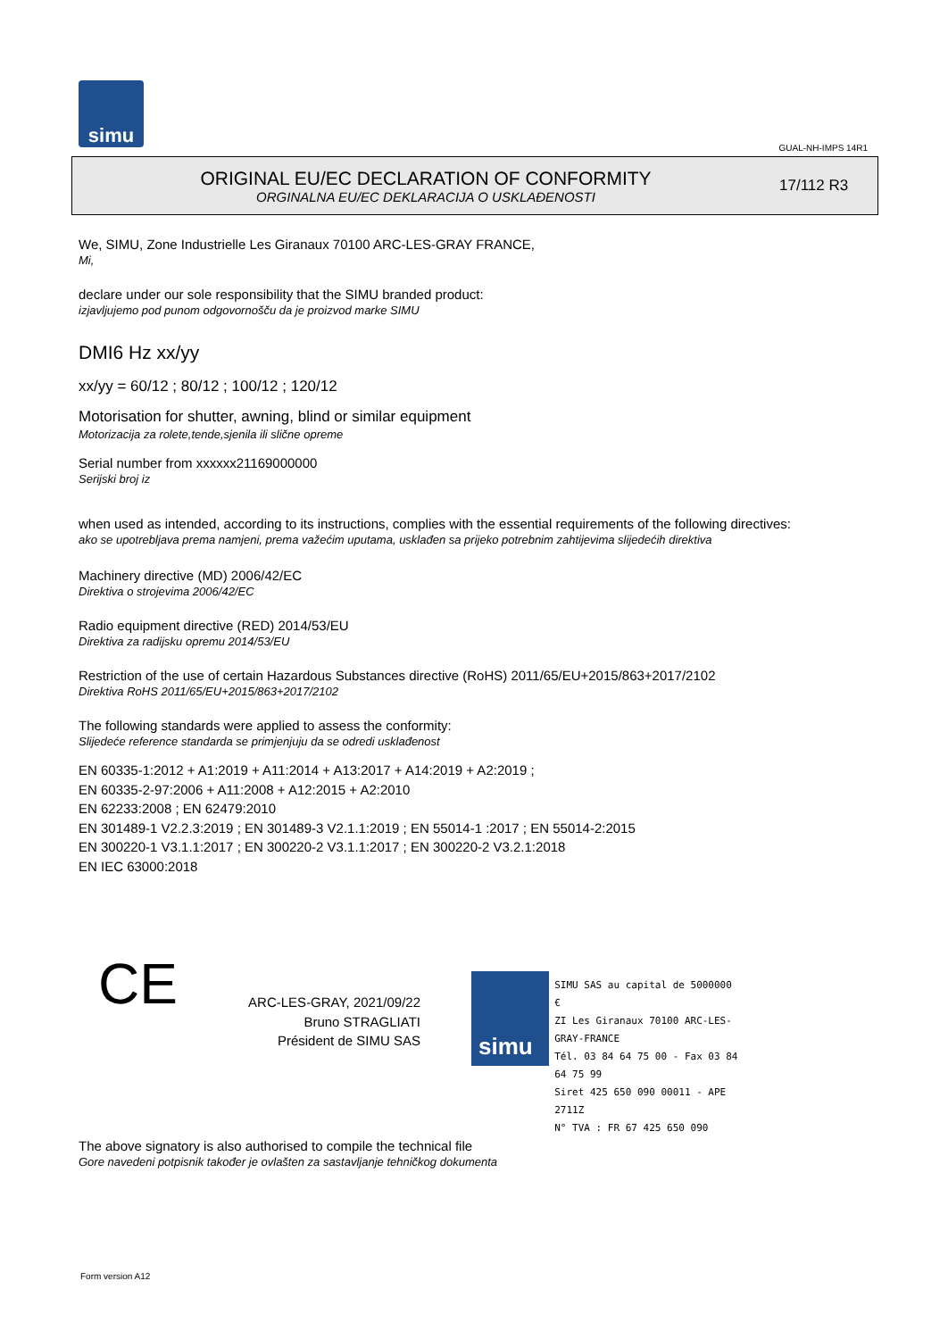simu
GUAL-NH-IMPS 14R1
ORIGINAL EU/EC DECLARATION OF CONFORMITY
ORGINALNA EU/EC DEKLARACIJA O USKLAĐENOSTI
17/112 R3
We, SIMU, Zone Industrielle Les Giranaux 70100 ARC-LES-GRAY FRANCE,
Mi,
declare under our sole responsibility that the SIMU branded product:
izjavljujemo pod punom odgovornošču da je proizvod marke SIMU
DMI6 Hz xx/yy
xx/yy = 60/12 ; 80/12 ; 100/12 ; 120/12
Motorisation for shutter, awning, blind or similar equipment
Motorizacija za rolete,tende,sjenila ili slične opreme
Serial number from xxxxxx21169000000
Serijski broj iz
when used as intended, according to its instructions, complies with the essential requirements of the following directives:
ako se upotrebljava prema namjeni, prema važećim uputama, usklađen sa prijeko potrebnim zahtijevima slijedećih direktiva
Machinery directive (MD) 2006/42/EC
Direktiva o strojevima 2006/42/EC
Radio equipment directive (RED) 2014/53/EU
Direktiva za radijsku opremu 2014/53/EU
Restriction of the use of certain Hazardous Substances directive (RoHS) 2011/65/EU+2015/863+2017/2102
Direktiva RoHS 2011/65/EU+2015/863+2017/2102
The following standards were applied to assess the conformity:
Slijedeće reference standarda se primjenjuju da se odredi usklađenost
EN 60335-1:2012 + A1:2019 + A11:2014 + A13:2017 + A14:2019 + A2:2019 ;
EN 60335-2-97:2006 + A11:2008 + A12:2015 + A2:2010
EN 62233:2008 ; EN 62479:2010
EN 301489-1 V2.2.3:2019 ; EN 301489-3 V2.1.1:2019 ; EN 55014-1 :2017 ; EN 55014-2:2015
EN 300220-1 V3.1.1:2017 ; EN 300220-2 V3.1.1:2017 ; EN 300220-2 V3.2.1:2018
EN IEC 63000:2018
CE
ARC-LES-GRAY, 2021/09/22
Bruno STRAGLIATI
Président de SIMU SAS
simu
SIMU SAS au capital de 5000000 €
ZI Les Giranaux 70100 ARC-LES-GRAY-FRANCE
Tél. 03 84 64 75 00 - Fax 03 84 64 75 99
Siret 425 650 090 00011 - APE 2711Z
N° TVA : FR 67 425 650 090
The above signatory is also authorised to compile the technical file
Gore navedeni potpisnik također je ovlašten za sastavljanje tehničkog dokumenta
Form version A12